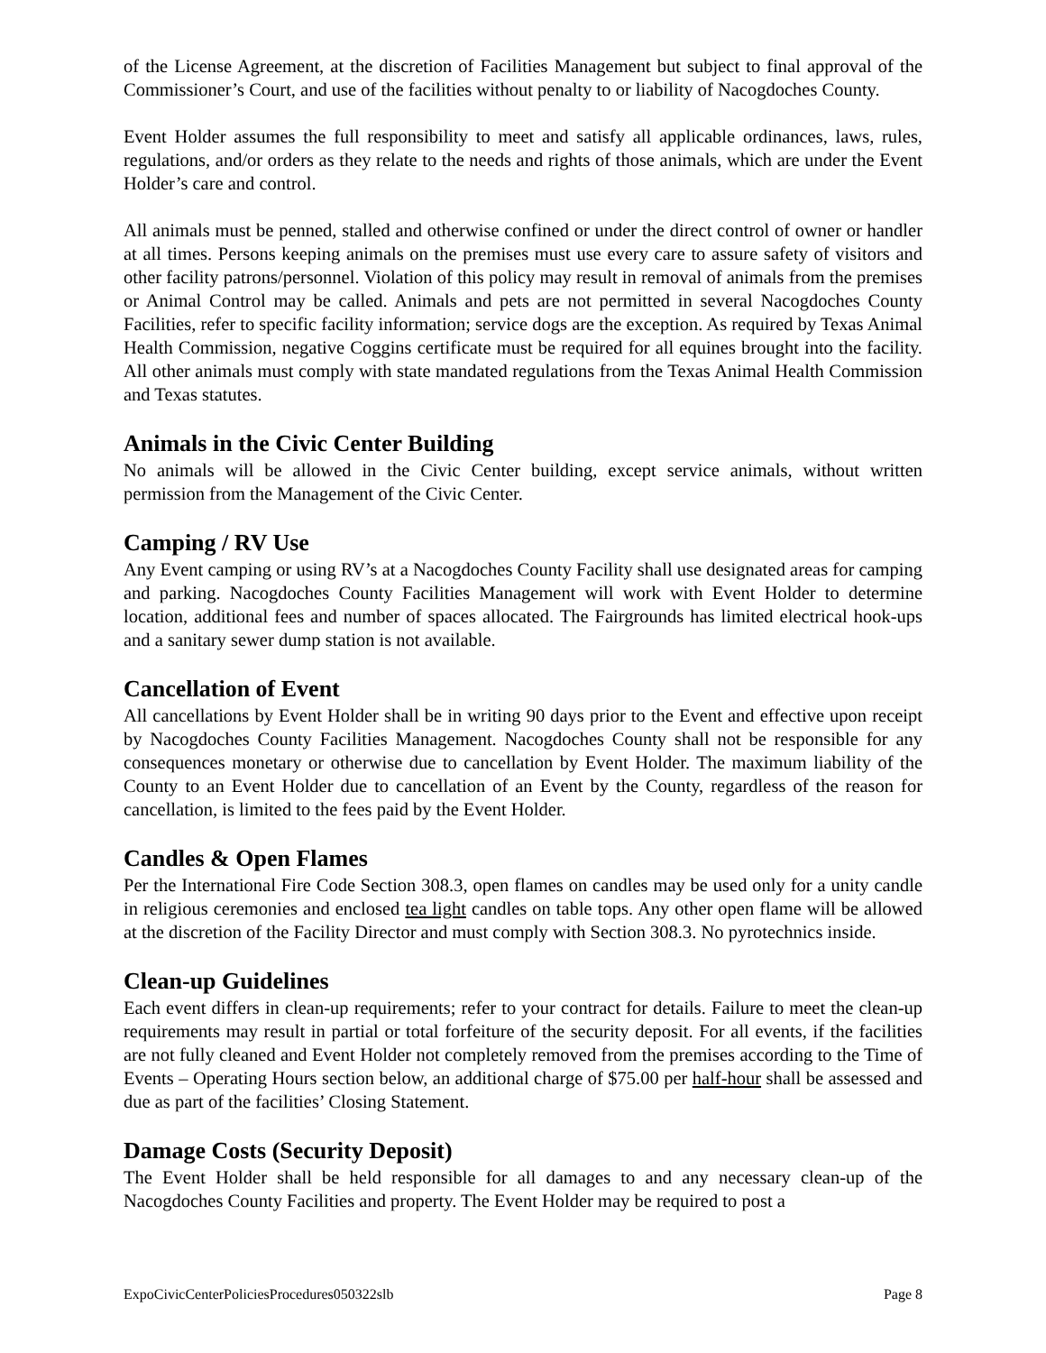of the License Agreement, at the discretion of Facilities Management but subject to final approval of the Commissioner’s Court, and use of the facilities without penalty to or liability of Nacogdoches County.
Event Holder assumes the full responsibility to meet and satisfy all applicable ordinances, laws, rules, regulations, and/or orders as they relate to the needs and rights of those animals, which are under the Event Holder’s care and control.
All animals must be penned, stalled and otherwise confined or under the direct control of owner or handler at all times. Persons keeping animals on the premises must use every care to assure safety of visitors and other facility patrons/personnel. Violation of this policy may result in removal of animals from the premises or Animal Control may be called. Animals and pets are not permitted in several Nacogdoches County Facilities, refer to specific facility information; service dogs are the exception. As required by Texas Animal Health Commission, negative Coggins certificate must be required for all equines brought into the facility. All other animals must comply with state mandated regulations from the Texas Animal Health Commission and Texas statutes.
Animals in the Civic Center Building
No animals will be allowed in the Civic Center building, except service animals, without written permission from the Management of the Civic Center.
Camping / RV Use
Any Event camping or using RV’s at a Nacogdoches County Facility shall use designated areas for camping and parking. Nacogdoches County Facilities Management will work with Event Holder to determine location, additional fees and number of spaces allocated. The Fairgrounds has limited electrical hook-ups and a sanitary sewer dump station is not available.
Cancellation of Event
All cancellations by Event Holder shall be in writing 90 days prior to the Event and effective upon receipt by Nacogdoches County Facilities Management. Nacogdoches County shall not be responsible for any consequences monetary or otherwise due to cancellation by Event Holder. The maximum liability of the County to an Event Holder due to cancellation of an Event by the County, regardless of the reason for cancellation, is limited to the fees paid by the Event Holder.
Candles & Open Flames
Per the International Fire Code Section 308.3, open flames on candles may be used only for a unity candle in religious ceremonies and enclosed tea light candles on table tops. Any other open flame will be allowed at the discretion of the Facility Director and must comply with Section 308.3. No pyrotechnics inside.
Clean-up Guidelines
Each event differs in clean-up requirements; refer to your contract for details. Failure to meet the clean-up requirements may result in partial or total forfeiture of the security deposit. For all events, if the facilities are not fully cleaned and Event Holder not completely removed from the premises according to the Time of Events – Operating Hours section below, an additional charge of $75.00 per half-hour shall be assessed and due as part of the facilities’ Closing Statement.
Damage Costs (Security Deposit)
The Event Holder shall be held responsible for all damages to and any necessary clean-up of the Nacogdoches County Facilities and property. The Event Holder may be required to post a
ExpoCivicCenterPoliciesProcedures050322slb Page 8